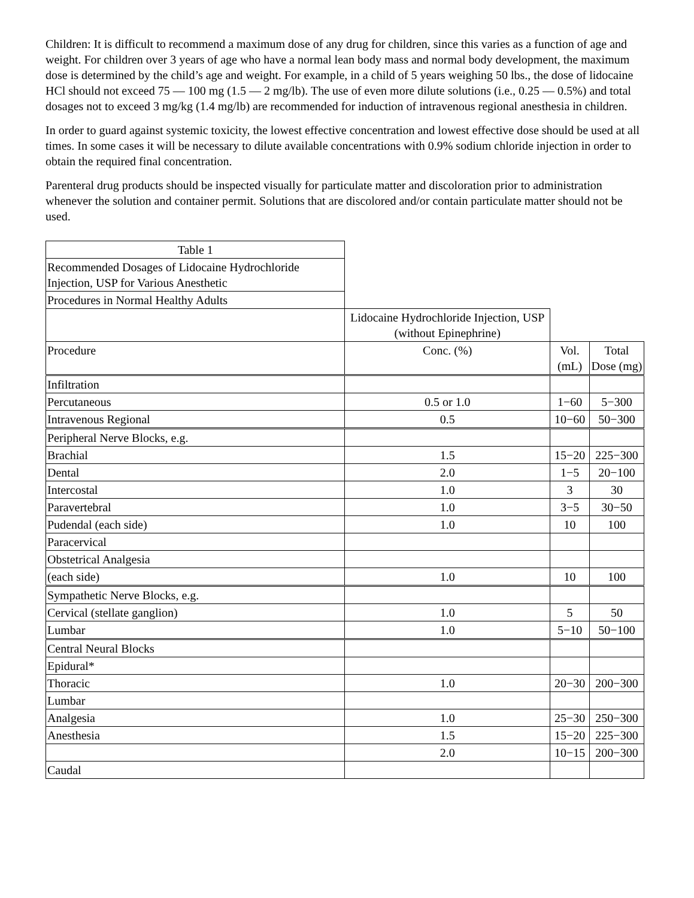Children: It is difficult to recommend a maximum dose of any drug for children, since this varies as a function of age and weight. For children over 3 years of age who have a normal lean body mass and normal body development, the maximum dose is determined by the child’s age and weight. For example, in a child of 5 years weighing 50 lbs., the dose of lidocaine HCl should not exceed 75 — 100 mg (1.5 — 2 mg/lb). The use of even more dilute solutions (i.e., 0.25 — 0.5%) and total dosages not to exceed 3 mg/kg (1.4 mg/lb) are recommended for induction of intravenous regional anesthesia in children.
In order to guard against systemic toxicity, the lowest effective concentration and lowest effective dose should be used at all times. In some cases it will be necessary to dilute available concentrations with 0.9% sodium chloride injection in order to obtain the required final concentration.
Parenteral drug products should be inspected visually for particulate matter and discoloration prior to administration whenever the solution and container permit. Solutions that are discolored and/or contain particulate matter should not be used.
| Table 1 | | | |
| Recommended Dosages of Lidocaine Hydrochloride Injection, USP for Various Anesthetic | | | |
| Procedures in Normal Healthy Adults | | | |
| | Lidocaine Hydrochloride Injection, USP (without Epinephrine) | | |
| Procedure | Conc. (%) | Vol. (mL) | Total Dose (mg) |
| Infiltration | | | |
| Percutaneous | 0.5 or 1.0 | 1−60 | 5−300 |
| Intravenous Regional | 0.5 | 10−60 | 50−300 |
| Peripheral Nerve Blocks, e.g. | | | |
| Brachial | 1.5 | 15−20 | 225−300 |
| Dental | 2.0 | 1−5 | 20−100 |
| Intercostal | 1.0 | 3 | 30 |
| Paravertebral | 1.0 | 3−5 | 30−50 |
| Pudendal (each side) | 1.0 | 10 | 100 |
| Paracervical | | | |
| Obstetrical Analgesia | | | |
| (each side) | 1.0 | 10 | 100 |
| Sympathetic Nerve Blocks, e.g. | | | |
| Cervical (stellate ganglion) | 1.0 | 5 | 50 |
| Lumbar | 1.0 | 5−10 | 50−100 |
| Central Neural Blocks | | | |
| Epidural* | | | |
| Thoracic | 1.0 | 20−30 | 200−300 |
| Lumbar | | | |
| Analgesia | 1.0 | 25−30 | 250−300 |
| Anesthesia | 1.5 | 15−20 | 225−300 |
| | 2.0 | 10−15 | 200−300 |
| Caudal | | | |